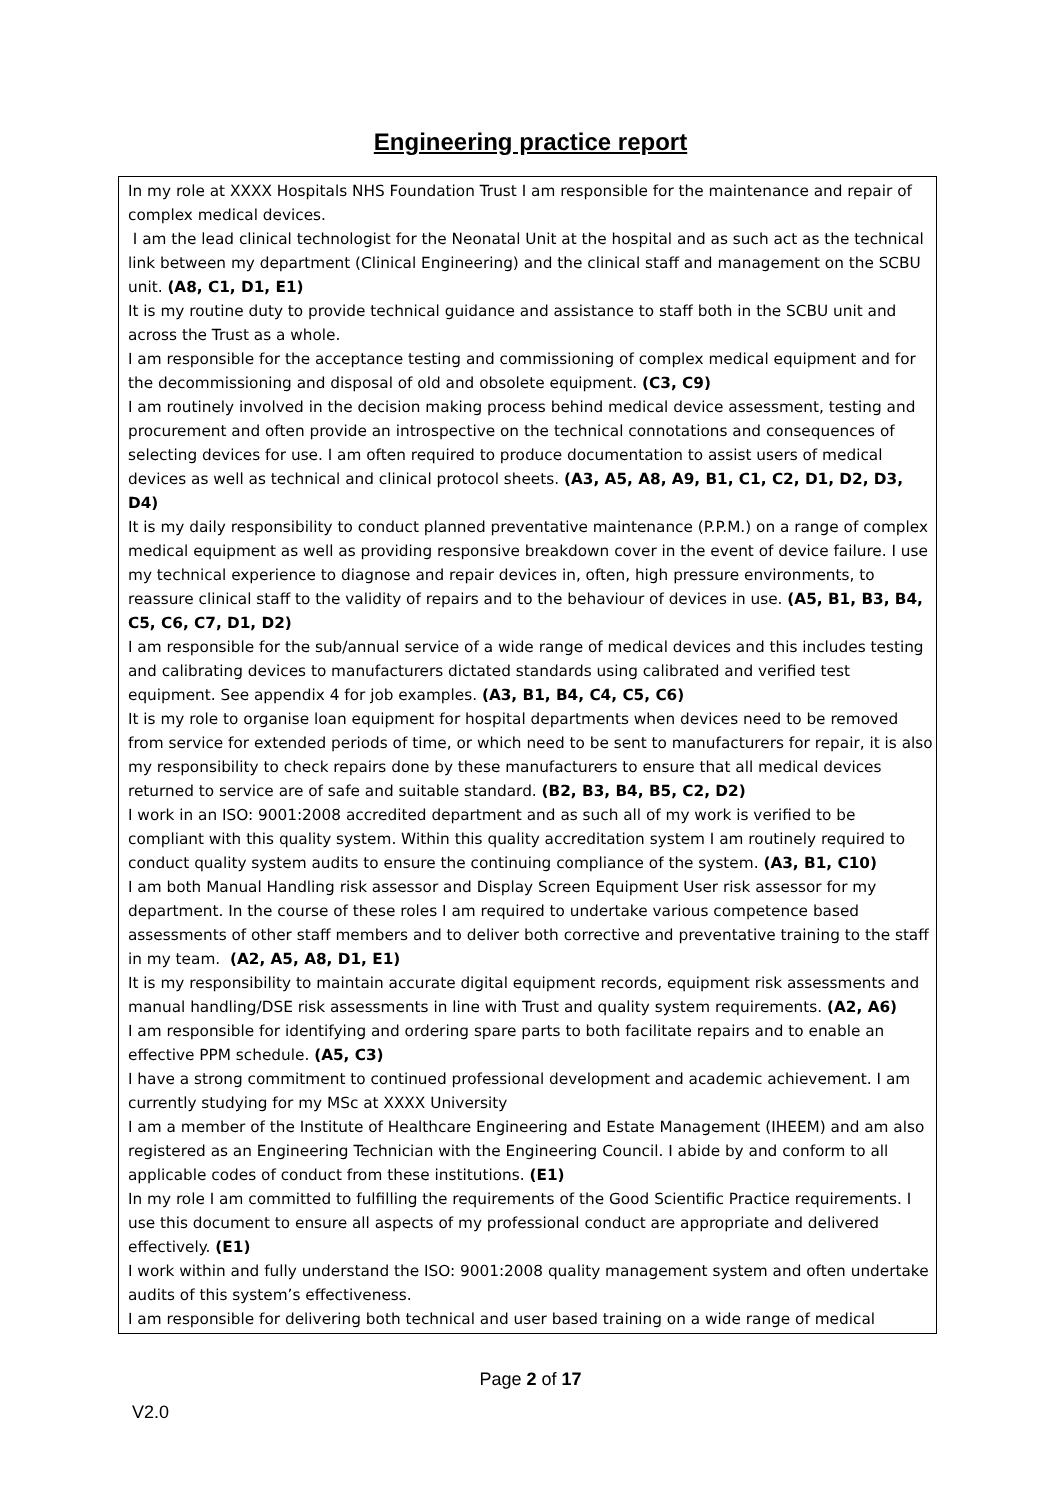Engineering practice report
In my role at XXXX Hospitals NHS Foundation Trust I am responsible for the maintenance and repair of complex medical devices.
I am the lead clinical technologist for the Neonatal Unit at the hospital and as such act as the technical link between my department (Clinical Engineering) and the clinical staff and management on the SCBU unit. (A8, C1, D1, E1)
It is my routine duty to provide technical guidance and assistance to staff both in the SCBU unit and across the Trust as a whole.
I am responsible for the acceptance testing and commissioning of complex medical equipment and for the decommissioning and disposal of old and obsolete equipment. (C3, C9)
I am routinely involved in the decision making process behind medical device assessment, testing and procurement and often provide an introspective on the technical connotations and consequences of selecting devices for use. I am often required to produce documentation to assist users of medical devices as well as technical and clinical protocol sheets. (A3, A5, A8, A9, B1, C1, C2, D1, D2, D3, D4)
It is my daily responsibility to conduct planned preventative maintenance (P.P.M.) on a range of complex medical equipment as well as providing responsive breakdown cover in the event of device failure. I use my technical experience to diagnose and repair devices in, often, high pressure environments, to reassure clinical staff to the validity of repairs and to the behaviour of devices in use. (A5, B1, B3, B4, C5, C6, C7, D1, D2)
I am responsible for the sub/annual service of a wide range of medical devices and this includes testing and calibrating devices to manufacturers dictated standards using calibrated and verified test equipment. See appendix 4 for job examples. (A3, B1, B4, C4, C5, C6)
It is my role to organise loan equipment for hospital departments when devices need to be removed from service for extended periods of time, or which need to be sent to manufacturers for repair, it is also my responsibility to check repairs done by these manufacturers to ensure that all medical devices returned to service are of safe and suitable standard. (B2, B3, B4, B5, C2, D2)
I work in an ISO: 9001:2008 accredited department and as such all of my work is verified to be compliant with this quality system. Within this quality accreditation system I am routinely required to conduct quality system audits to ensure the continuing compliance of the system. (A3, B1, C10)
I am both Manual Handling risk assessor and Display Screen Equipment User risk assessor for my department. In the course of these roles I am required to undertake various competence based assessments of other staff members and to deliver both corrective and preventative training to the staff in my team. (A2, A5, A8, D1, E1)
It is my responsibility to maintain accurate digital equipment records, equipment risk assessments and manual handling/DSE risk assessments in line with Trust and quality system requirements. (A2, A6)
I am responsible for identifying and ordering spare parts to both facilitate repairs and to enable an effective PPM schedule. (A5, C3)
I have a strong commitment to continued professional development and academic achievement. I am currently studying for my MSc at XXXX University
I am a member of the Institute of Healthcare Engineering and Estate Management (IHEEM) and am also registered as an Engineering Technician with the Engineering Council. I abide by and conform to all applicable codes of conduct from these institutions. (E1)
In my role I am committed to fulfilling the requirements of the Good Scientific Practice requirements. I use this document to ensure all aspects of my professional conduct are appropriate and delivered effectively. (E1)
I work within and fully understand the ISO: 9001:2008 quality management system and often undertake audits of this system’s effectiveness.
I am responsible for delivering both technical and user based training on a wide range of medical
Page 2 of 17
V2.0